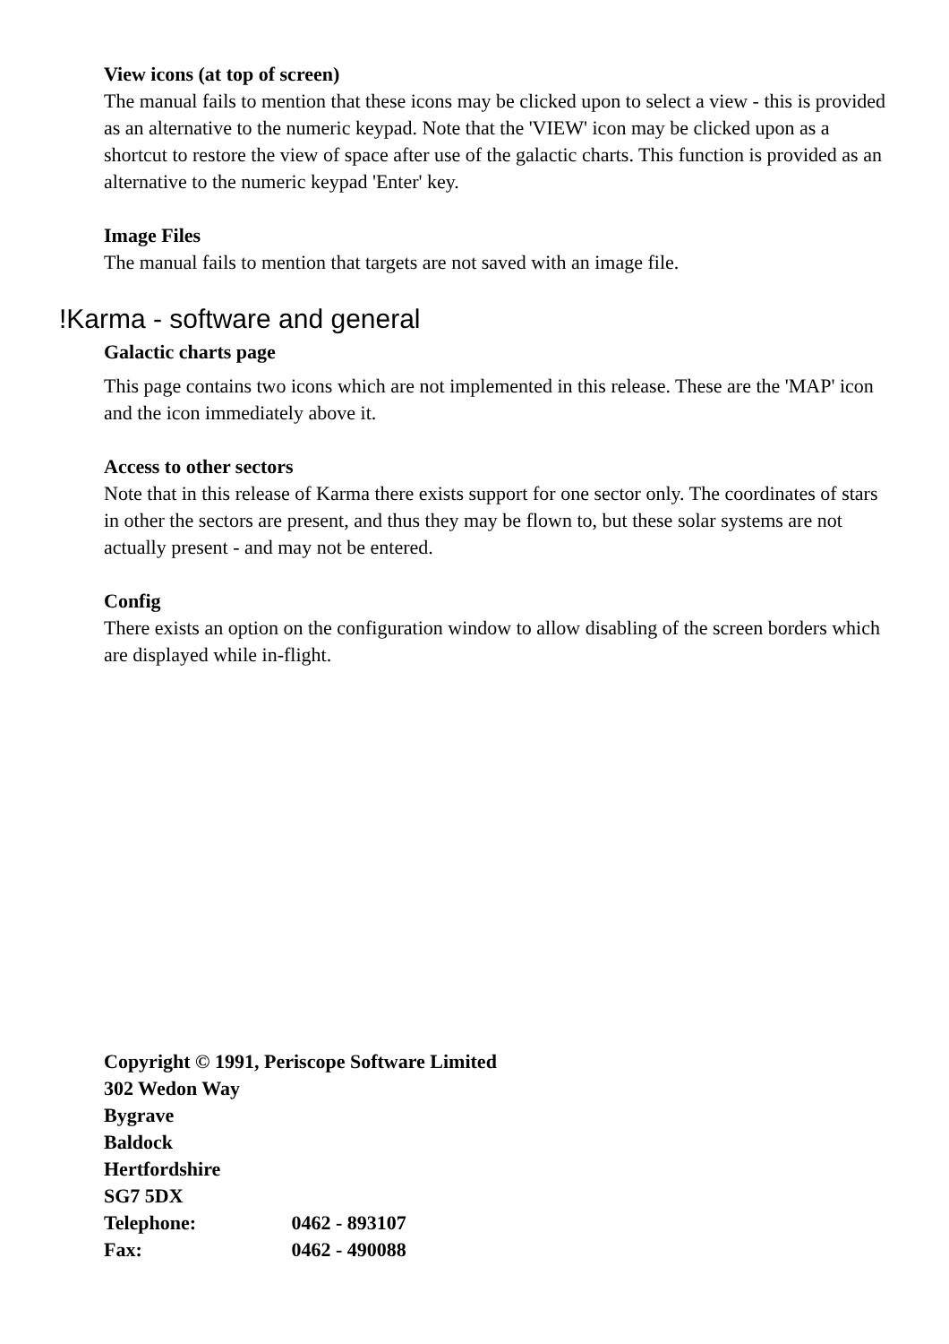View icons (at top of screen)
The manual fails to mention that these icons may be clicked upon to select a view - this is provided as an alternative to the numeric keypad. Note that the 'VIEW' icon may be clicked upon as a shortcut to restore the view of space after use of the galactic charts. This function is provided as an alternative to the numeric keypad 'Enter' key.
Image Files
The manual fails to mention that targets are not saved with an image file.
!Karma - software and general
Galactic charts page
This page contains two icons which are not implemented in this release. These are the 'MAP' icon and the icon immediately above it.
Access to other sectors
Note that in this release of Karma there exists support for one sector only. The coordinates of stars in other the sectors are present, and thus they may be flown to, but these solar systems are not actually present - and may not be entered.
Config
There exists an option on the configuration window to allow disabling of the screen borders which are displayed while in-flight.
Copyright © 1991, Periscope Software Limited
302 Wedon Way
Bygrave
Baldock
Hertfordshire
SG7 5DX
Telephone: 0462 - 893107
Fax: 0462 - 490088